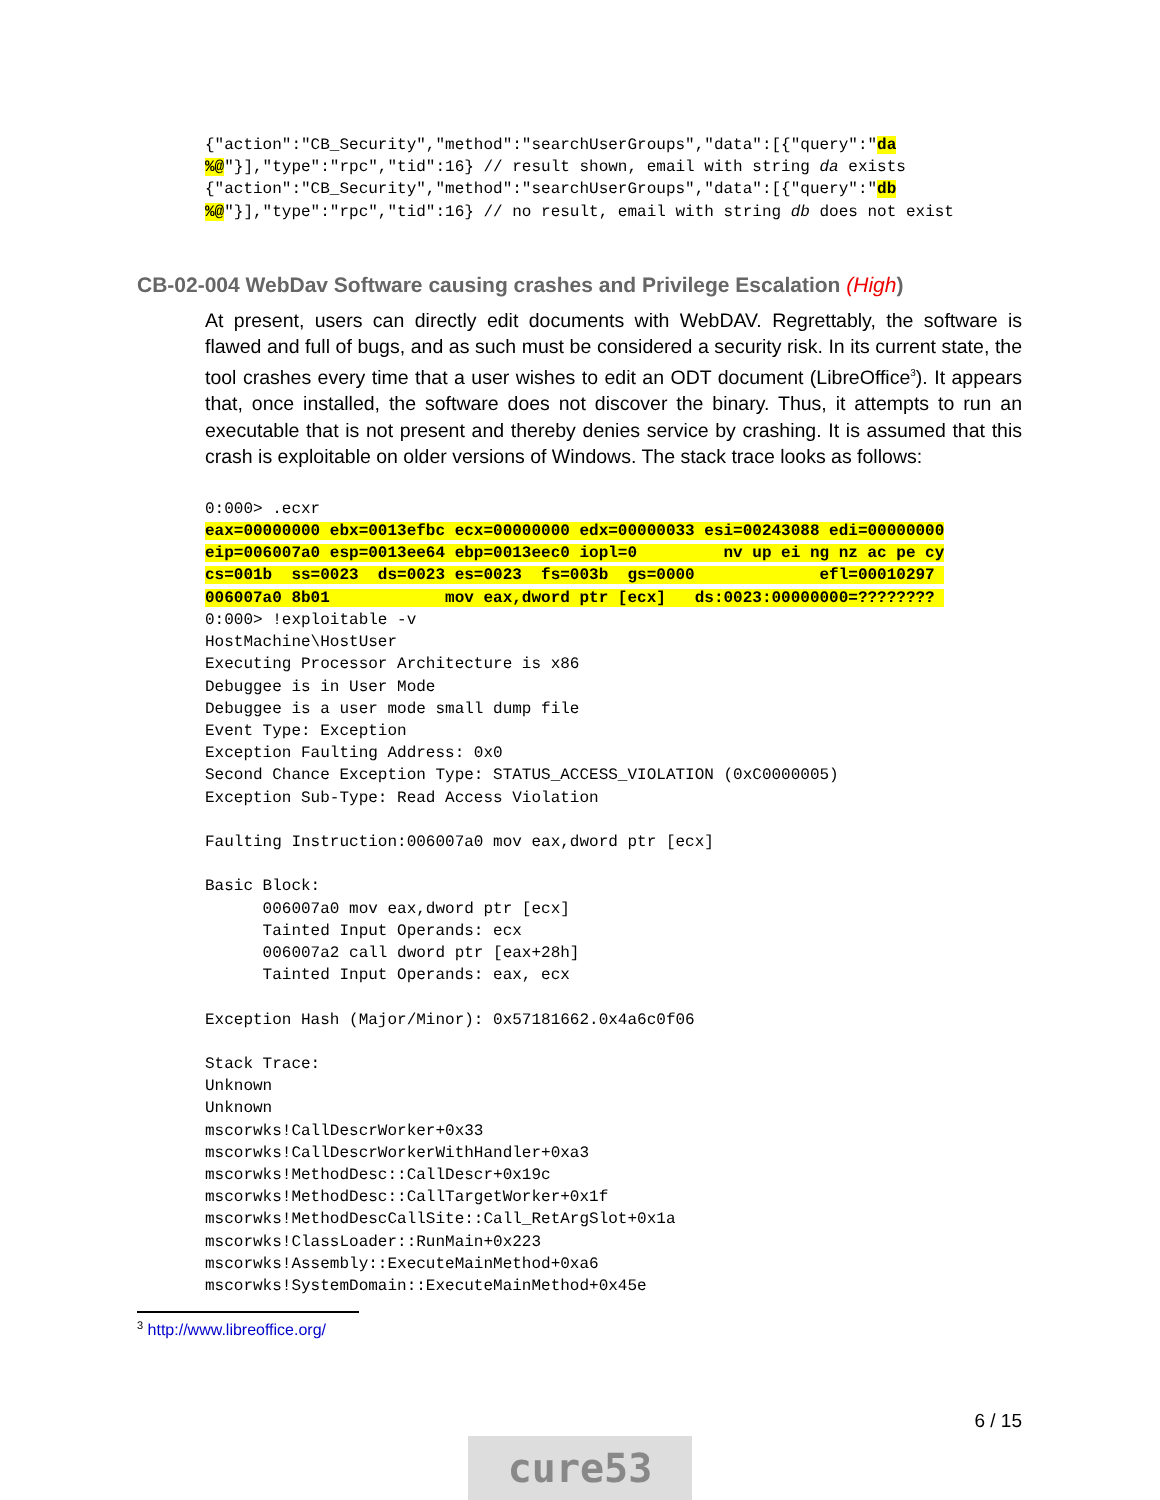{"action":"CB_Security","method":"searchUserGroups","data":[{"query":"da
%@"}],"type":"rpc","tid":16} // result shown, email with string da exists
{"action":"CB_Security","method":"searchUserGroups","data":[{"query":"db
%@"}],"type":"rpc","tid":16} // no result, email with string db does not exist
CB-02-004 WebDav Software causing crashes and Privilege Escalation (High)
At present, users can directly edit documents with WebDAV. Regrettably, the software is flawed and full of bugs, and as such must be considered a security risk. In its current state, the tool crashes every time that a user wishes to edit an ODT document (LibreOffice<sup>3</sup>). It appears that, once installed, the software does not discover the binary. Thus, it attempts to run an executable that is not present and thereby denies service by crashing. It is assumed that this crash is exploitable on older versions of Windows. The stack trace looks as follows:
0:000> .ecxr
eax=00000000 ebx=0013efbc ecx=00000000 edx=00000033 esi=00243088 edi=00000000
eip=006007a0 esp=0013ee64 ebp=0013eec0 iopl=0         nv up ei ng nz ac pe cy
cs=001b  ss=0023  ds=0023 es=0023  fs=003b  gs=0000             efl=00010297 
006007a0 8b01            mov eax,dword ptr [ecx]   ds:0023:00000000=???????? 
0:000> !exploitable -v
HostMachine\HostUser
Executing Processor Architecture is x86
Debuggee is in User Mode
Debuggee is a user mode small dump file
Event Type: Exception
Exception Faulting Address: 0x0
Second Chance Exception Type: STATUS_ACCESS_VIOLATION (0xC0000005)
Exception Sub-Type: Read Access Violation

Faulting Instruction:006007a0 mov eax,dword ptr [ecx]

Basic Block:
      006007a0 mov eax,dword ptr [ecx]
      Tainted Input Operands: ecx
      006007a2 call dword ptr [eax+28h]
      Tainted Input Operands: eax, ecx

Exception Hash (Major/Minor): 0x57181662.0x4a6c0f06

Stack Trace:
Unknown
Unknown
mscorwks!CallDescrWorker+0x33
mscorwks!CallDescrWorkerWithHandler+0xa3
mscorwks!MethodDesc::CallDescr+0x19c
mscorwks!MethodDesc::CallTargetWorker+0x1f
mscorwks!MethodDescCallSite::Call_RetArgSlot+0x1a
mscorwks!ClassLoader::RunMain+0x223
mscorwks!Assembly::ExecuteMainMethod+0xa6
mscorwks!SystemDomain::ExecuteMainMethod+0x45e
<sup>3</sup> http://www.libreoffice.org/
6 / 15
cure53